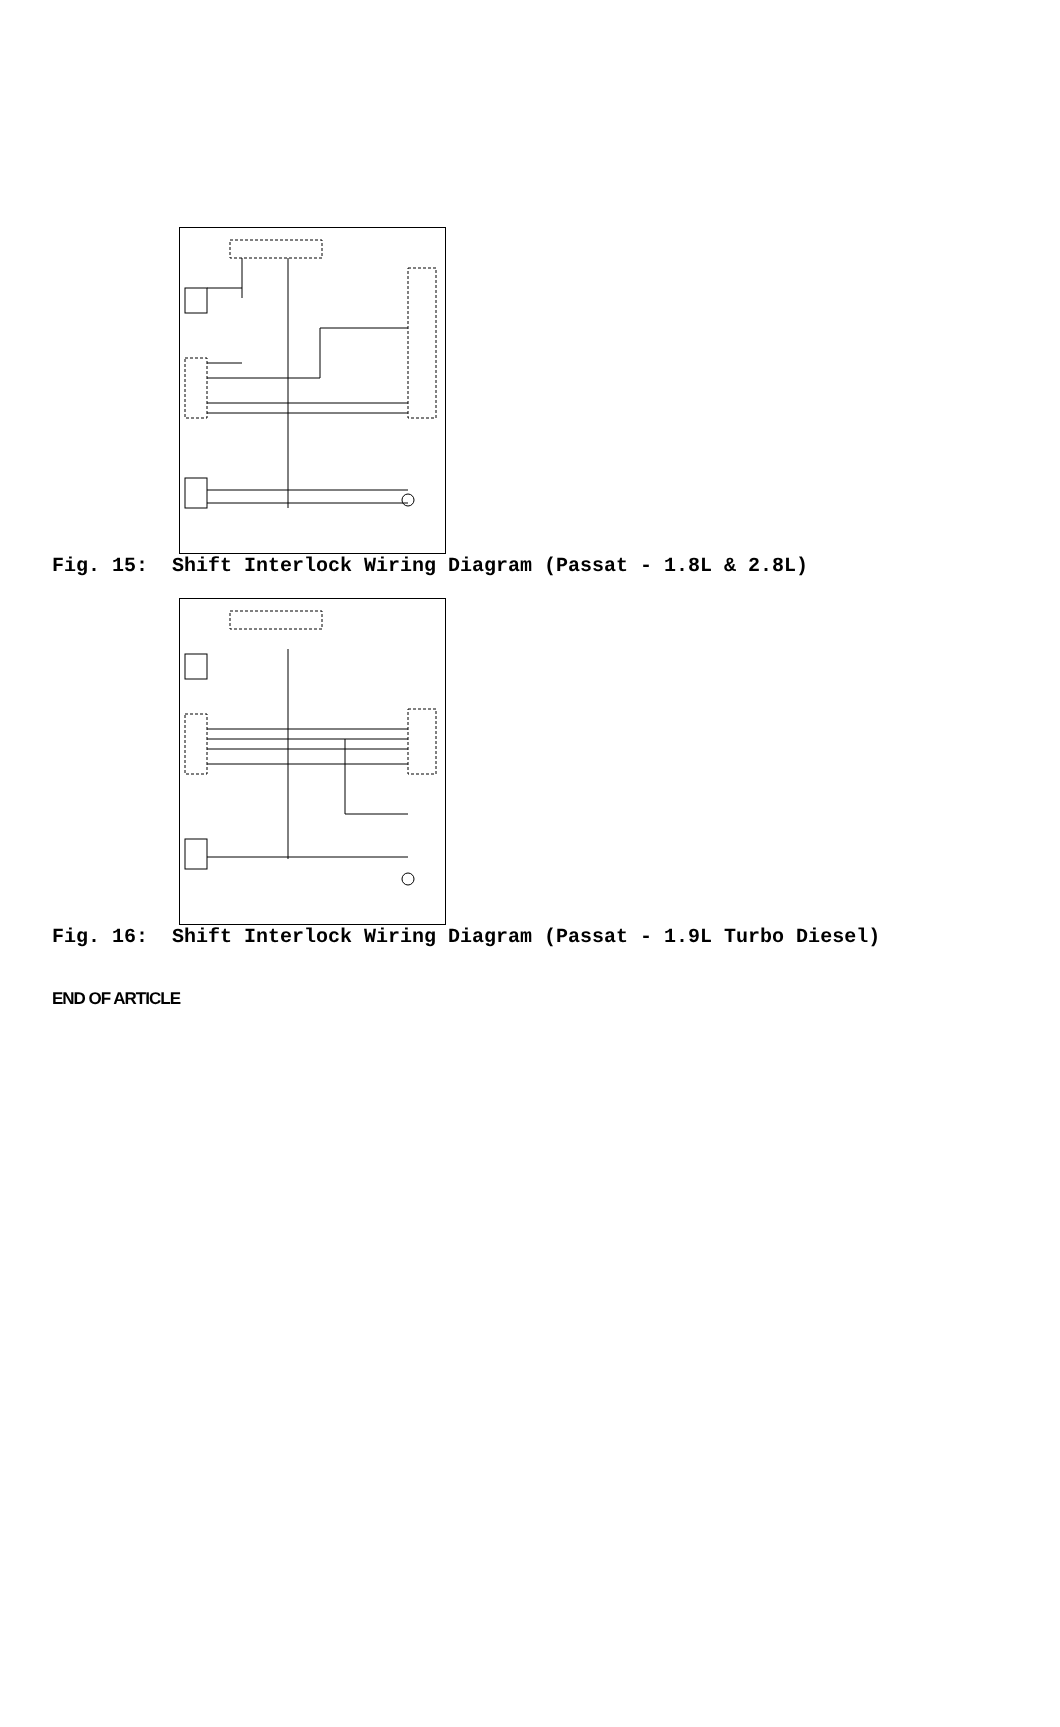Fig. 15: Shift Interlock Wiring Diagram (Passat - 1.8L & 2.8L)
Fig. 16: Shift Interlock Wiring Diagram (Passat - 1.9L Turbo Diesel)
END OF ARTICLE